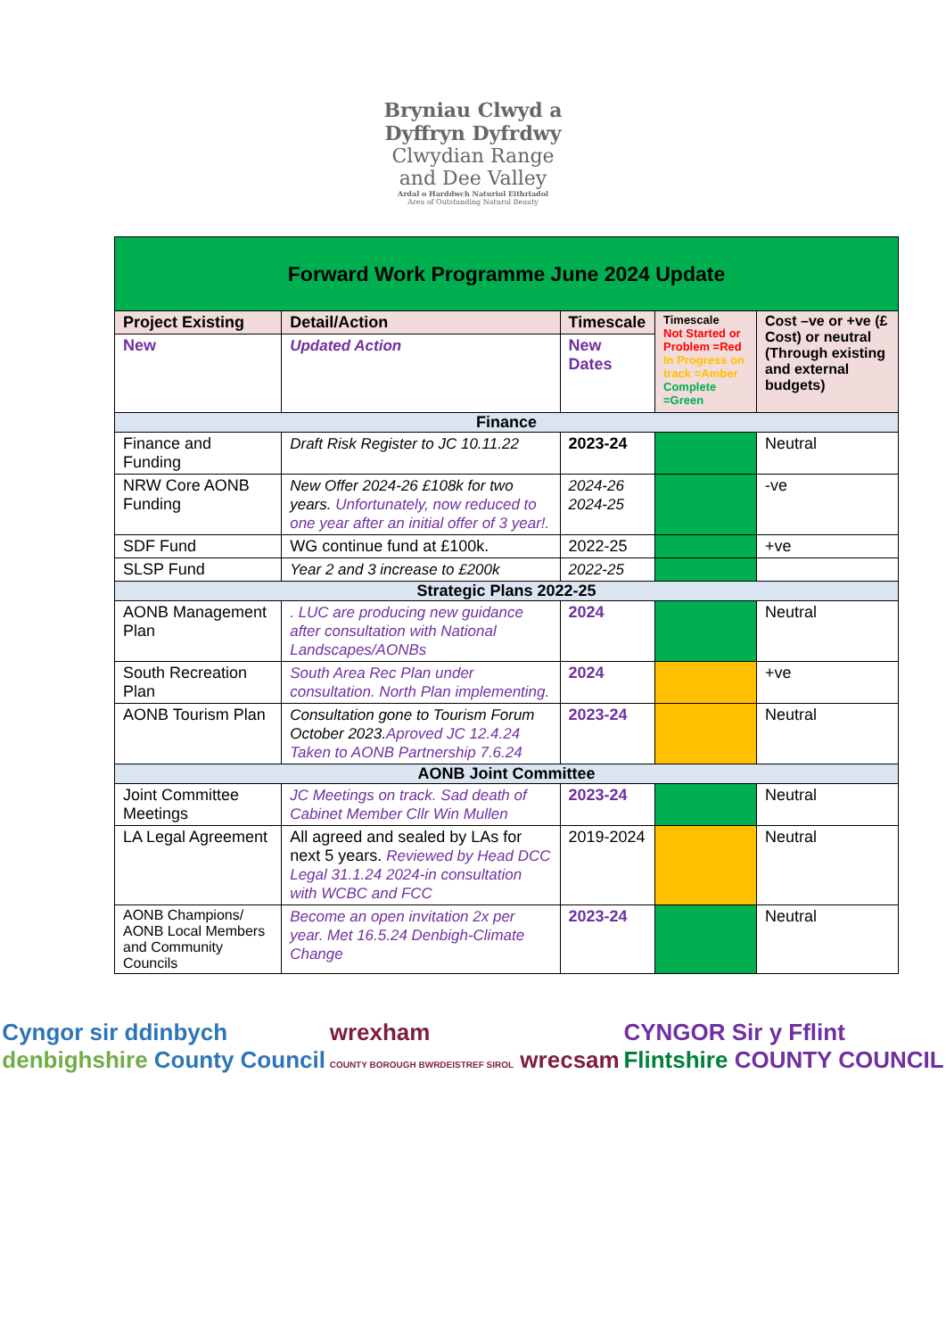Bryniau Clwyd a
Dyffryn Dyfrdwy
Clwydian Range
and Dee Valley
Ardal o Harddwch Naturiol Eithriadol
Area of Outstanding Natural Beauty
| Forward Work Programme June 2024 Update | | | | |
| Project Existing | Detail/Action | Timescale | Timescale Not Started or Problem =Red In Progress on track =Amber Complete =Green | Cost –ve or +ve (£ Cost) or neutral (Through existing and external budgets) |
| New | Updated Action | New Dates | | |
| Finance | | | | |
| Finance and Funding | Draft Risk Register to JC 10.11.22 | 2023-24 | | Neutral |
| NRW Core AONB Funding | New Offer 2024-26 £108k for two years. Unfortunately, now reduced to one year after an initial offer of 3 year!. | 2024-26 2024-25 | | -ve |
| SDF Fund | WG continue fund at £100k. | 2022-25 | | +ve |
| SLSP Fund | Year 2 and 3 increase to £200k | 2022-25 | | |
| Strategic Plans 2022-25 | | | | |
| AONB Management Plan | . LUC are producing new guidance after consultation with National Landscapes/AONBs | 2024 | | Neutral |
| South Recreation Plan | South Area Rec Plan under consultation. North Plan implementing. | 2024 | | +ve |
| AONB Tourism Plan | Consultation gone to Tourism Forum October 2023. Aproved JC 12.4.24 Taken to AONB Partnership 7.6.24 | 2023-24 | | Neutral |
| AONB Joint Committee | | | | |
| Joint Committee Meetings | JC Meetings on track. Sad death of Cabinet Member Cllr Win Mullen | 2023-24 | | Neutral |
| LA Legal Agreement | All agreed and sealed by LAs for next 5 years. Reviewed by Head DCC Legal 31.1.24 2024-in consultation with WCBC and FCC | 2019-2024 | | Neutral |
| AONB Champions/ AONB Local Members and Community Councils | Become an open invitation 2x per year. Met 16.5.24 Denbigh-Climate Change | 2023-24 | | Neutral |
Cyngor sir ddinbych
denbighshire County Council
wrexham
COUNTY BOROUGH BWRDEISTREF SIROL wrecsam
CYNGOR Sir y Fflint
Flintshire COUNTY COUNCIL